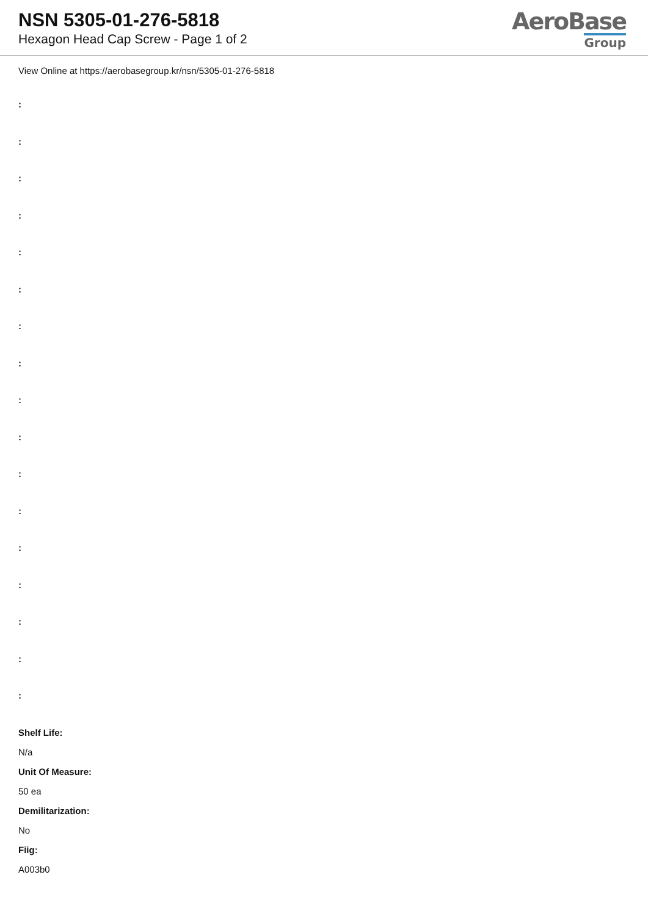NSN 5305-01-276-5818
Hexagon Head Cap Screw - Page 1 of 2
AeroBase
Group
View Online at https://aerobasegroup.kr/nsn/5305-01-276-5818
:
:
:
:
:
:
:
:
:
:
:
:
:
:
:
:
:
Shelf Life:
N/a
Unit Of Measure:
50 ea
Demilitarization:
No
Fiig:
A003b0